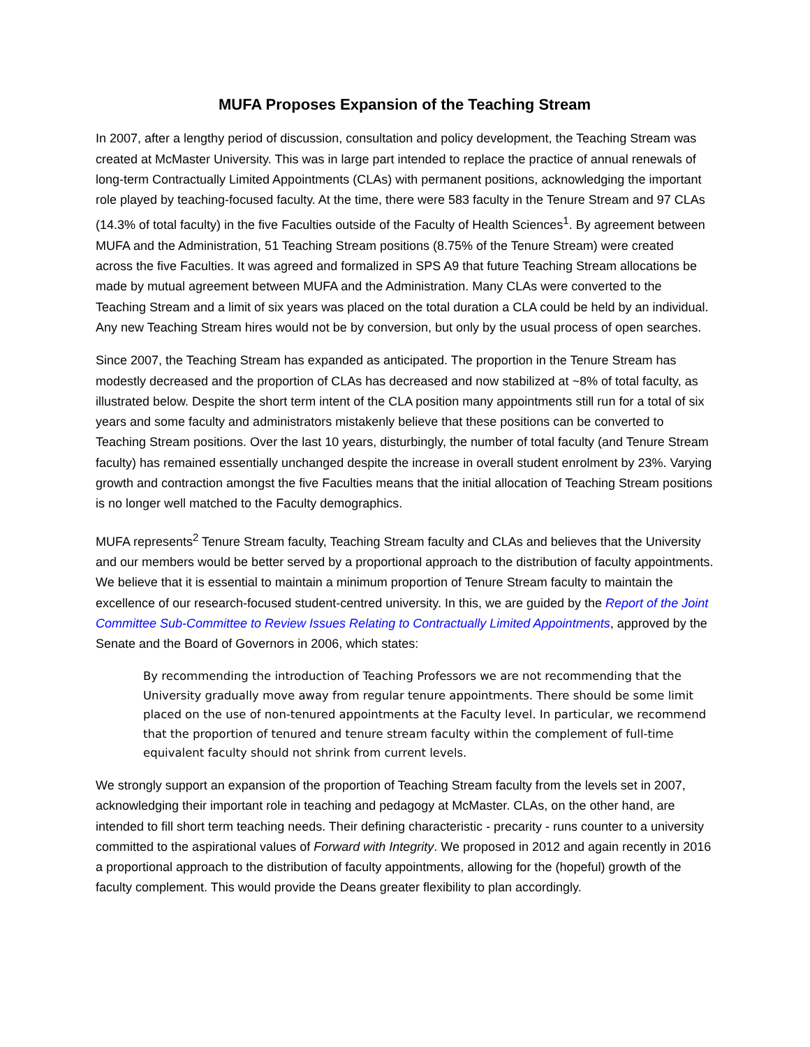MUFA Proposes Expansion of the Teaching Stream
In 2007, after a lengthy period of discussion, consultation and policy development, the Teaching Stream was created at McMaster University. This was in large part intended to replace the practice of annual renewals of long-term Contractually Limited Appointments (CLAs) with permanent positions, acknowledging the important role played by teaching-focused faculty. At the time, there were 583 faculty in the Tenure Stream and 97 CLAs (14.3% of total faculty) in the five Faculties outside of the Faculty of Health Sciences<sup>1</sup>. By agreement between MUFA and the Administration, 51 Teaching Stream positions (8.75% of the Tenure Stream) were created across the five Faculties. It was agreed and formalized in SPS A9 that future Teaching Stream allocations be made by mutual agreement between MUFA and the Administration. Many CLAs were converted to the Teaching Stream and a limit of six years was placed on the total duration a CLA could be held by an individual. Any new Teaching Stream hires would not be by conversion, but only by the usual process of open searches.
Since 2007, the Teaching Stream has expanded as anticipated. The proportion in the Tenure Stream has modestly decreased and the proportion of CLAs has decreased and now stabilized at ~8% of total faculty, as illustrated below. Despite the short term intent of the CLA position many appointments still run for a total of six years and some faculty and administrators mistakenly believe that these positions can be converted to Teaching Stream positions. Over the last 10 years, disturbingly, the number of total faculty (and Tenure Stream faculty) has remained essentially unchanged despite the increase in overall student enrolment by 23%. Varying growth and contraction amongst the five Faculties means that the initial allocation of Teaching Stream positions is no longer well matched to the Faculty demographics.
MUFA represents<sup>2</sup> Tenure Stream faculty, Teaching Stream faculty and CLAs and believes that the University and our members would be better served by a proportional approach to the distribution of faculty appointments. We believe that it is essential to maintain a minimum proportion of Tenure Stream faculty to maintain the excellence of our research-focused student-centred university. In this, we are guided by the Report of the Joint Committee Sub-Committee to Review Issues Relating to Contractually Limited Appointments, approved by the Senate and the Board of Governors in 2006, which states:
By recommending the introduction of Teaching Professors we are not recommending that the University gradually move away from regular tenure appointments. There should be some limit placed on the use of non-tenured appointments at the Faculty level. In particular, we recommend that the proportion of tenured and tenure stream faculty within the complement of full-time equivalent faculty should not shrink from current levels.
We strongly support an expansion of the proportion of Teaching Stream faculty from the levels set in 2007, acknowledging their important role in teaching and pedagogy at McMaster. CLAs, on the other hand, are intended to fill short term teaching needs. Their defining characteristic - precarity - runs counter to a university committed to the aspirational values of Forward with Integrity. We proposed in 2012 and again recently in 2016 a proportional approach to the distribution of faculty appointments, allowing for the (hopeful) growth of the faculty complement. This would provide the Deans greater flexibility to plan accordingly.